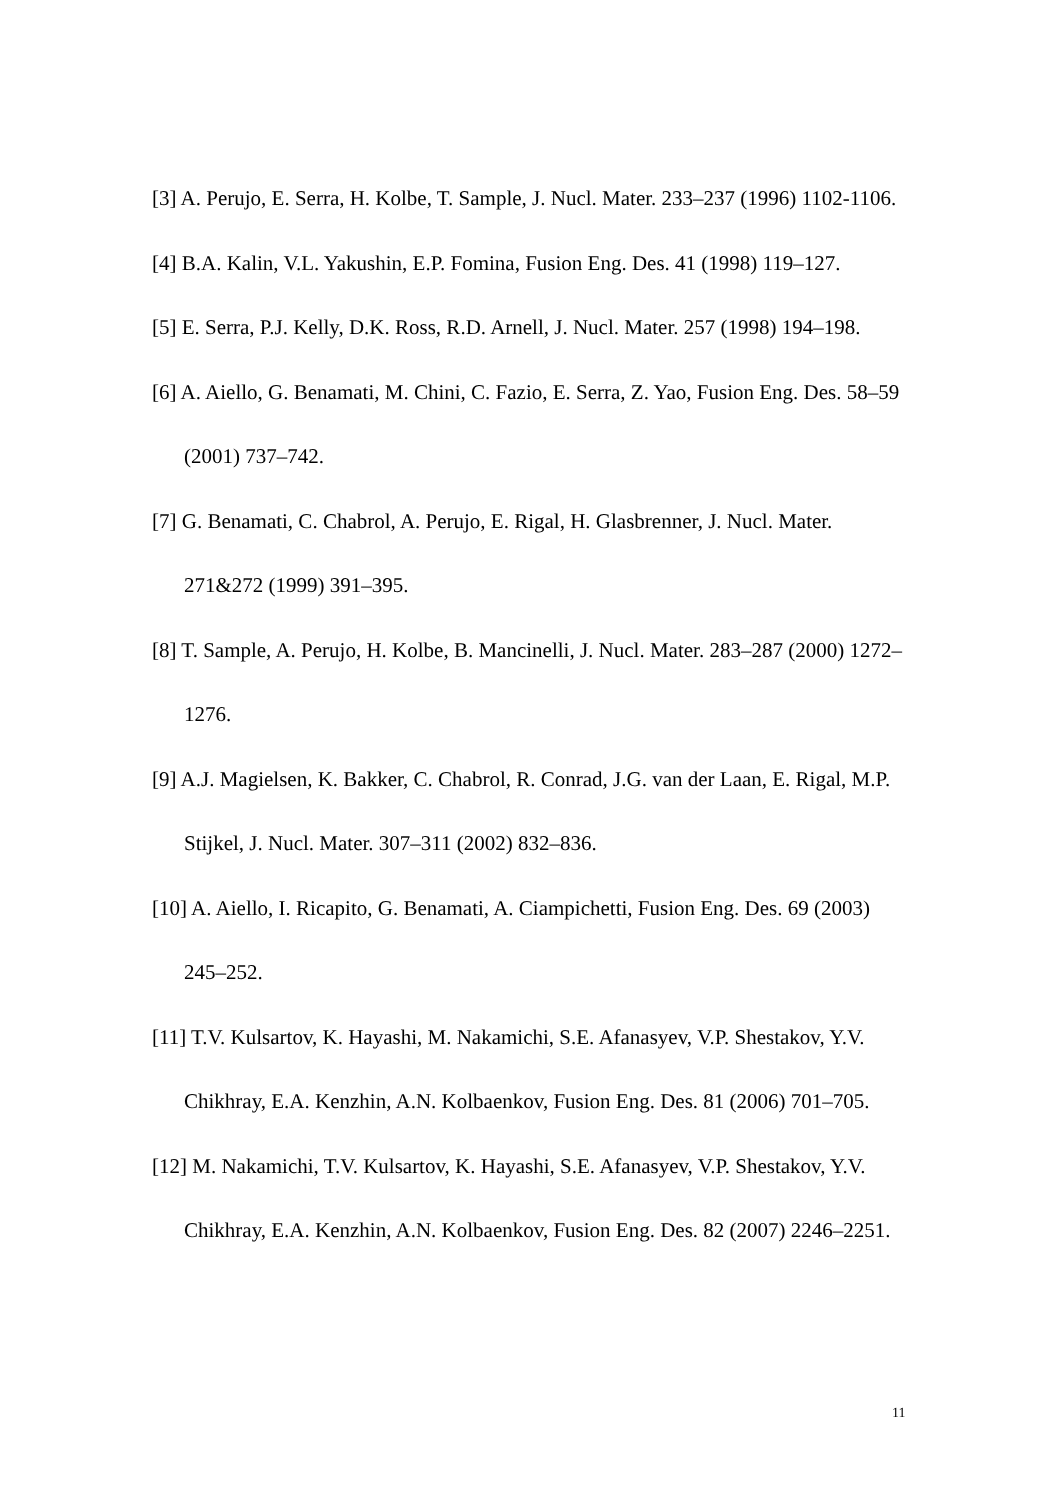[3] A. Perujo, E. Serra, H. Kolbe, T. Sample, J. Nucl. Mater. 233–237 (1996) 1102-1106.
[4] B.A. Kalin, V.L. Yakushin, E.P. Fomina, Fusion Eng. Des. 41 (1998) 119–127.
[5] E. Serra, P.J. Kelly, D.K. Ross, R.D. Arnell, J. Nucl. Mater. 257 (1998) 194–198.
[6] A. Aiello, G. Benamati, M. Chini, C. Fazio, E. Serra, Z. Yao, Fusion Eng. Des. 58–59 (2001) 737–742.
[7] G. Benamati, C. Chabrol, A. Perujo, E. Rigal, H. Glasbrenner, J. Nucl. Mater. 271&272 (1999) 391–395.
[8] T. Sample, A. Perujo, H. Kolbe, B. Mancinelli, J. Nucl. Mater. 283–287 (2000) 1272–1276.
[9] A.J. Magielsen, K. Bakker, C. Chabrol, R. Conrad, J.G. van der Laan, E. Rigal, M.P. Stijkel, J. Nucl. Mater. 307–311 (2002) 832–836.
[10] A. Aiello, I. Ricapito, G. Benamati, A. Ciampichetti, Fusion Eng. Des. 69 (2003) 245–252.
[11] T.V. Kulsartov, K. Hayashi, M. Nakamichi, S.E. Afanasyev, V.P. Shestakov, Y.V. Chikhray, E.A. Kenzhin, A.N. Kolbaenkov, Fusion Eng. Des. 81 (2006) 701–705.
[12] M. Nakamichi, T.V. Kulsartov, K. Hayashi, S.E. Afanasyev, V.P. Shestakov, Y.V. Chikhray, E.A. Kenzhin, A.N. Kolbaenkov, Fusion Eng. Des. 82 (2007) 2246–2251.
11